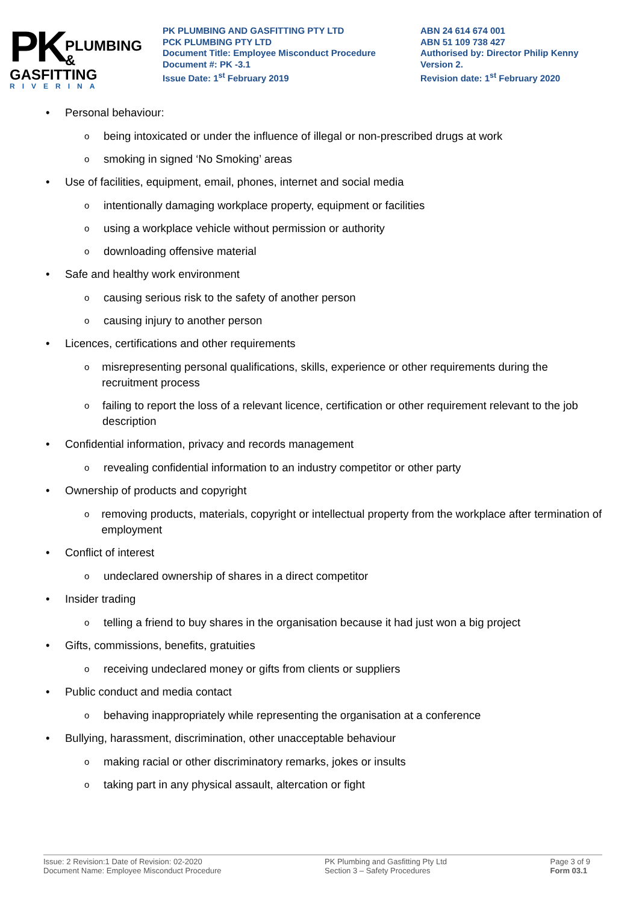PK
PLUMBING &
GASFITTING
RIVERINA
PK PLUMBING AND GASFITTING PTY LTD
PCK PLUMBING PTY LTD
Document Title: Employee Misconduct Procedure
Document #: PK -3.1
Issue Date: 1<sup>st</sup> February 2019
ABN 24 614 674 001
ABN 51 109 738 427
Authorised by: Director Philip Kenny
Version 2.
Revision date: 1<sup>st</sup> February 2020
• Personal behaviour:
obeing intoxicated or under the influence of illegal or non-prescribed drugs at work
osmoking in signed ‘No Smoking’ areas
• Use of facilities, equipment, email, phones, internet and social media
ointentionally damaging workplace property, equipment or facilities
ousing a workplace vehicle without permission or authority
odownloading offensive material
• Safe and healthy work environment
ocausing serious risk to the safety of another person
ocausing injury to another person
• Licences, certifications and other requirements
omisrepresenting personal qualifications, skills, experience or other requirements during the recruitment process
ofailing to report the loss of a relevant licence, certification or other requirement relevant to the job description
• Confidential information, privacy and records management
orevealing confidential information to an industry competitor or other party
• Ownership of products and copyright
oremoving products, materials, copyright or intellectual property from the workplace after termination of employment
• Conflict of interest
oundeclared ownership of shares in a direct competitor
• Insider trading
otelling a friend to buy shares in the organisation because it had just won a big project
• Gifts, commissions, benefits, gratuities
oreceiving undeclared money or gifts from clients or suppliers
• Public conduct and media contact
obehaving inappropriately while representing the organisation at a conference
• Bullying, harassment, discrimination, other unacceptable behaviour
omaking racial or other discriminatory remarks, jokes or insults
otaking part in any physical assault, altercation or fight
Issue: 2 Revision:1 Date of Revision: 02-2020
Document Name: Employee Misconduct Procedure
PK Plumbing and Gasfitting Pty Ltd
Section 3 – Safety Procedures
Page 3 of 9
Form 03.1